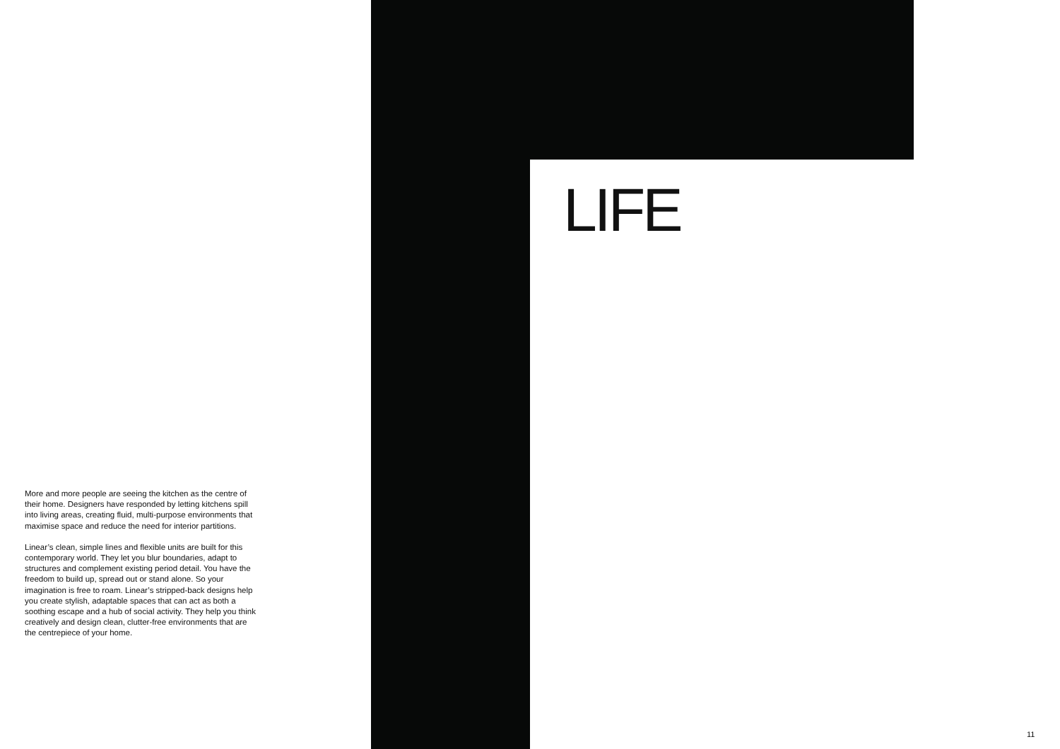More and more people are seeing the kitchen as the centre of their home. Designers have responded by letting kitchens spill into living areas, creating fluid, multi-purpose environments that maximise space and reduce the need for interior partitions.
Linear’s clean, simple lines and flexible units are built for this contemporary world. They let you blur boundaries, adapt to structures and complement existing period detail. You have the freedom to build up, spread out or stand alone. So your imagination is free to roam. Linear’s stripped-back designs help you create stylish, adaptable spaces that can act as both a soothing escape and a hub of social activity. They help you think creatively and design clean, clutter-free environments that are the centrepiece of your home.
LIFE
11